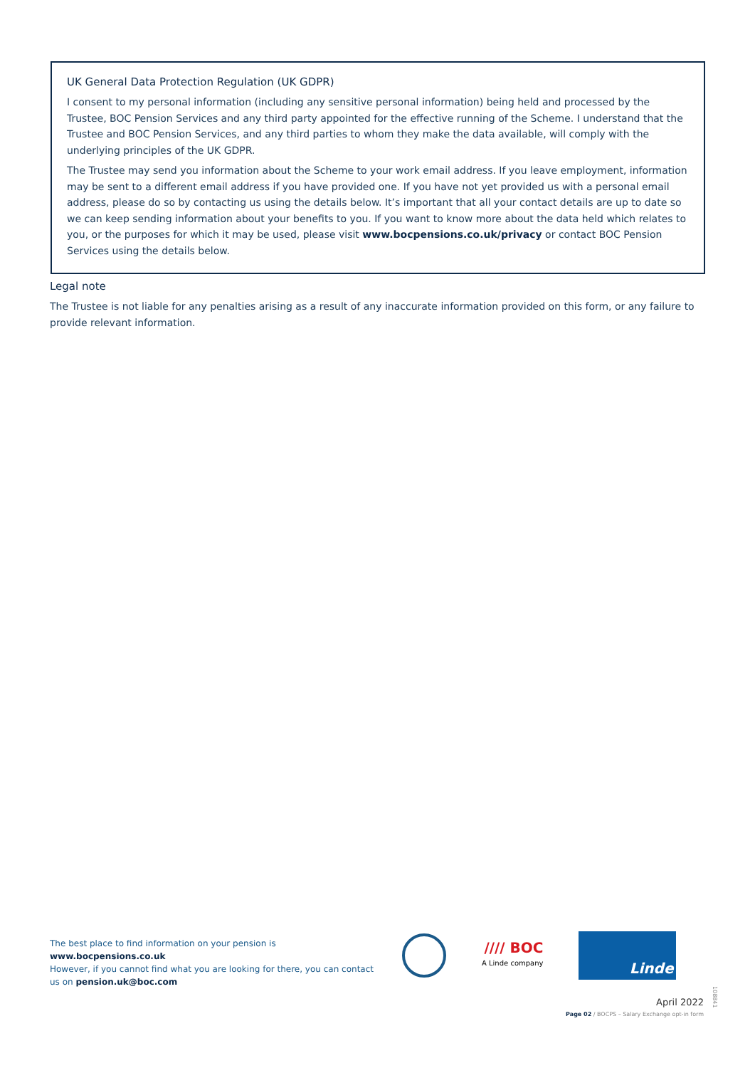UK General Data Protection Regulation (UK GDPR)
I consent to my personal information (including any sensitive personal information) being held and processed by the Trustee, BOC Pension Services and any third party appointed for the effective running of the Scheme. I understand that the Trustee and BOC Pension Services, and any third parties to whom they make the data available, will comply with the underlying principles of the UK GDPR.
The Trustee may send you information about the Scheme to your work email address. If you leave employment, information may be sent to a different email address if you have provided one. If you have not yet provided us with a personal email address, please do so by contacting us using the details below. It’s important that all your contact details are up to date so we can keep sending information about your benefits to you. If you want to know more about the data held which relates to you, or the purposes for which it may be used, please visit www.bocpensions.co.uk/privacy or contact BOC Pension Services using the details below.
Legal note
The Trustee is not liable for any penalties arising as a result of any inaccurate information provided on this form, or any failure to provide relevant information.
The best place to find information on your pension is www.bocpensions.co.uk
However, if you cannot find what you are looking for there, you can contact us on pension.uk@boc.com
//// BOC
A Linde company
Linde
108841
April 2022
Page 02 / BOCPS – Salary Exchange opt-in form